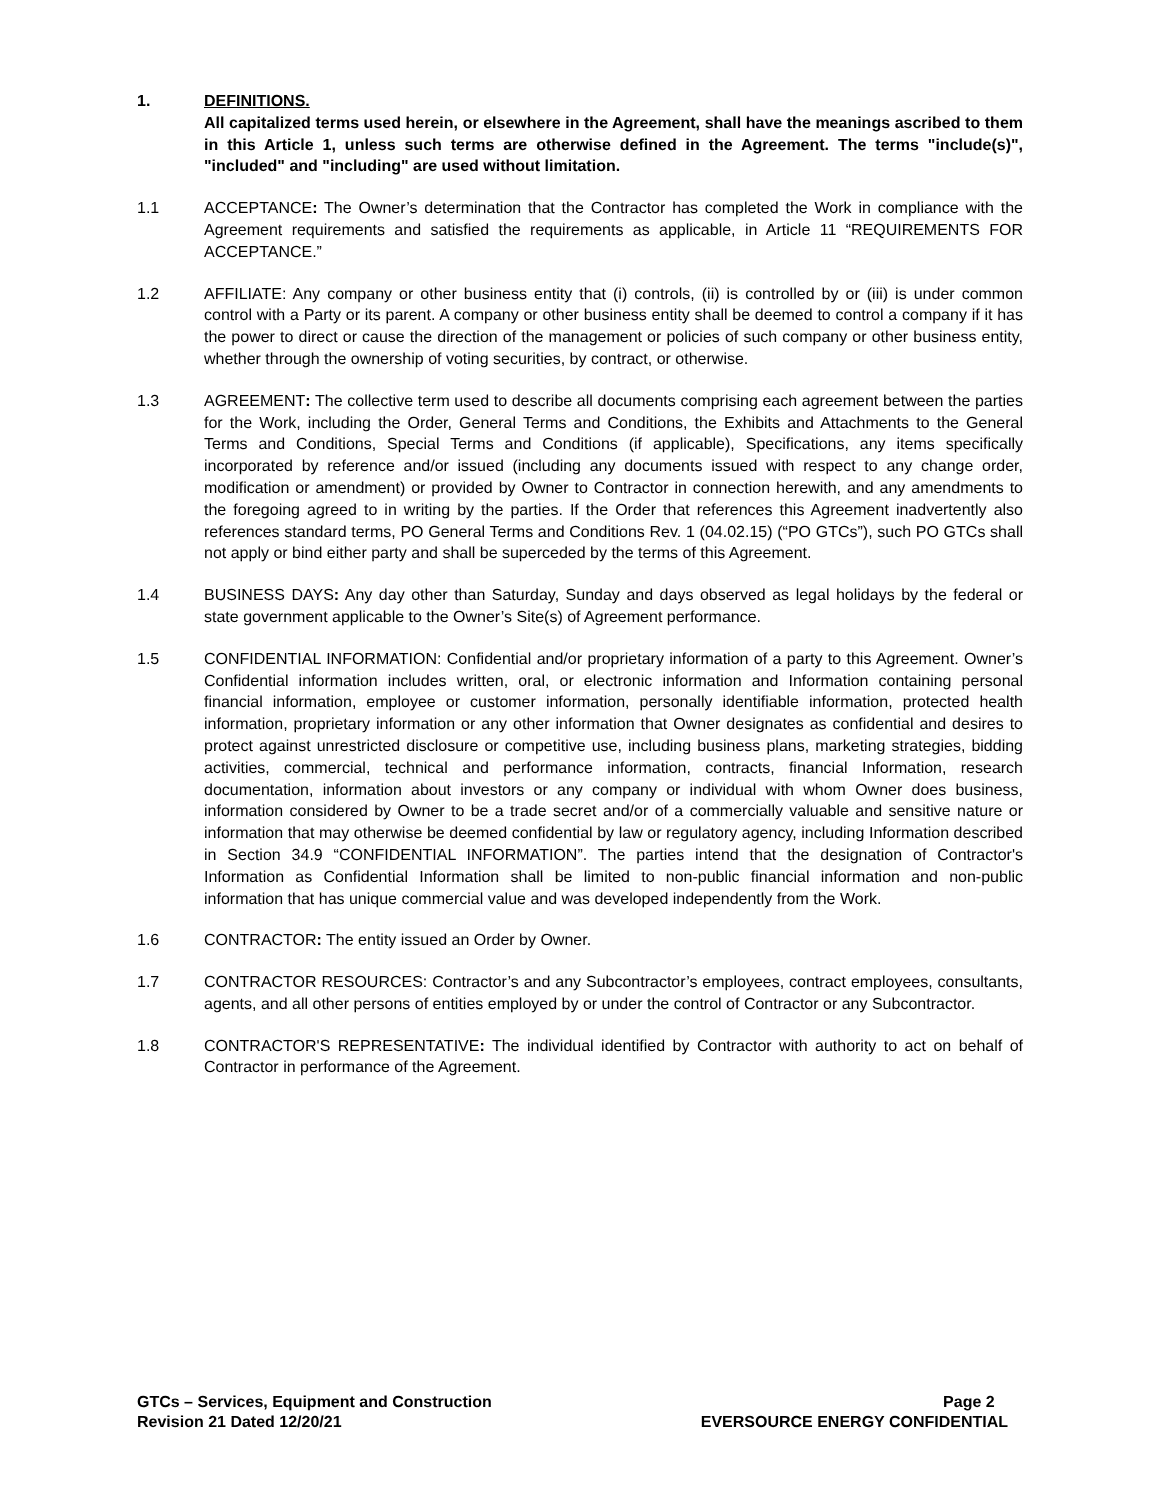1. DEFINITIONS.
All capitalized terms used herein, or elsewhere in the Agreement, shall have the meanings ascribed to them in this Article 1, unless such terms are otherwise defined in the Agreement. The terms "include(s)", "included" and "including" are used without limitation.
1.1 ACCEPTANCE: The Owner’s determination that the Contractor has completed the Work in compliance with the Agreement requirements and satisfied the requirements as applicable, in Article 11 “REQUIREMENTS FOR ACCEPTANCE.”
1.2 AFFILIATE: Any company or other business entity that (i) controls, (ii) is controlled by or (iii) is under common control with a Party or its parent. A company or other business entity shall be deemed to control a company if it has the power to direct or cause the direction of the management or policies of such company or other business entity, whether through the ownership of voting securities, by contract, or otherwise.
1.3 AGREEMENT: The collective term used to describe all documents comprising each agreement between the parties for the Work, including the Order, General Terms and Conditions, the Exhibits and Attachments to the General Terms and Conditions, Special Terms and Conditions (if applicable), Specifications, any items specifically incorporated by reference and/or issued (including any documents issued with respect to any change order, modification or amendment) or provided by Owner to Contractor in connection herewith, and any amendments to the foregoing agreed to in writing by the parties. If the Order that references this Agreement inadvertently also references standard terms, PO General Terms and Conditions Rev. 1 (04.02.15) (“PO GTCs”), such PO GTCs shall not apply or bind either party and shall be superceded by the terms of this Agreement.
1.4 BUSINESS DAYS: Any day other than Saturday, Sunday and days observed as legal holidays by the federal or state government applicable to the Owner’s Site(s) of Agreement performance.
1.5 CONFIDENTIAL INFORMATION: Confidential and/or proprietary information of a party to this Agreement. Owner’s Confidential information includes written, oral, or electronic information and Information containing personal financial information, employee or customer information, personally identifiable information, protected health information, proprietary information or any other information that Owner designates as confidential and desires to protect against unrestricted disclosure or competitive use, including business plans, marketing strategies, bidding activities, commercial, technical and performance information, contracts, financial Information, research documentation, information about investors or any company or individual with whom Owner does business, information considered by Owner to be a trade secret and/or of a commercially valuable and sensitive nature or information that may otherwise be deemed confidential by law or regulatory agency, including Information described in Section 34.9 “CONFIDENTIAL INFORMATION”. The parties intend that the designation of Contractor's Information as Confidential Information shall be limited to non-public financial information and non-public information that has unique commercial value and was developed independently from the Work.
1.6 CONTRACTOR: The entity issued an Order by Owner.
1.7 CONTRACTOR RESOURCES: Contractor’s and any Subcontractor’s employees, contract employees, consultants, agents, and all other persons of entities employed by or under the control of Contractor or any Subcontractor.
1.8 CONTRACTOR'S REPRESENTATIVE: The individual identified by Contractor with authority to act on behalf of Contractor in performance of the Agreement.
GTCs – Services, Equipment and Construction
Revision 21 Dated 12/20/21
Page 2
EVERSOURCE ENERGY CONFIDENTIAL